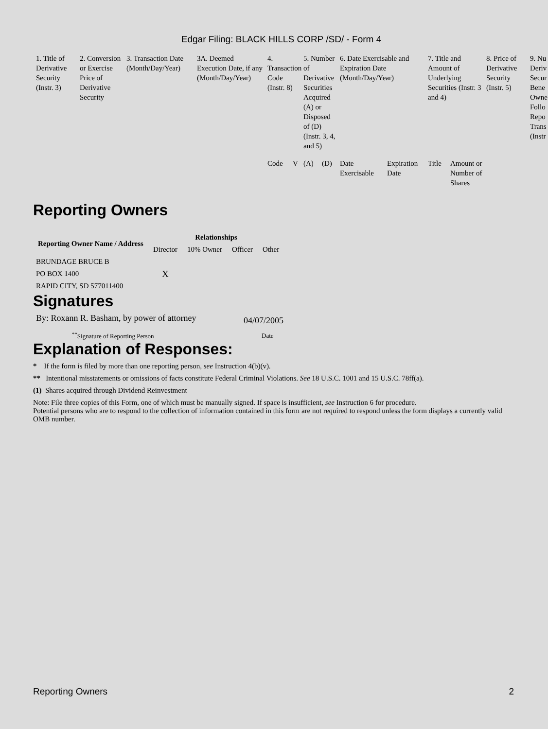Edgar Filing: BLACK HILLS CORP /SD/ - Form 4
| 1. Title of Derivative Security (Instr. 3) | 2. Conversion or Exercise Price of Derivative Security | 3. Transaction Date (Month/Day/Year) | 3A. Deemed Execution Date, if any (Month/Day/Year) | 4. Transaction Code (Instr. 8) | | 5. Number of Derivative Securities Acquired (A) or Disposed of (D) (Instr. 3, 4, and 5) | | 6. Date Exercisable and Expiration Date (Month/Day/Year) | | 7. Title and Amount of Underlying Securities (Instr. 3 and 4) | | 8. Price of Derivative Security (Instr. 5) | 9. Nu Deriv Secur Bene Owne Follo Repo Trans (Instr |
| | | | | Code | V | (A) | (D) | Date Exercisable | Expiration Date | Title | Amount or Number of Shares | | |
Reporting Owners
| Reporting Owner Name / Address | Relationships | | | |
| --- | --- | --- | --- | --- |
| | Director | 10% Owner | Officer | Other |
| BRUNDAGE BRUCE B PO BOX 1400 RAPID CITY, SD 577011400 | X | | | |
Signatures
| By: Roxann R. Basham, by power of attorney | 04/07/2005 |
| <sup>**</sup> Signature of Reporting Person | Date |
Explanation of Responses:
* If the form is filed by more than one reporting person, see Instruction 4(b)(v).
** Intentional misstatements or omissions of facts constitute Federal Criminal Violations. See 18 U.S.C. 1001 and 15 U.S.C. 78ff(a).
(1) Shares acquired through Dividend Reinvestment
Note: File three copies of this Form, one of which must be manually signed. If space is insufficient, see Instruction 6 for procedure.
Potential persons who are to respond to the collection of information contained in this form are not required to respond unless the form displays a currently valid OMB number.
Reporting Owners 2